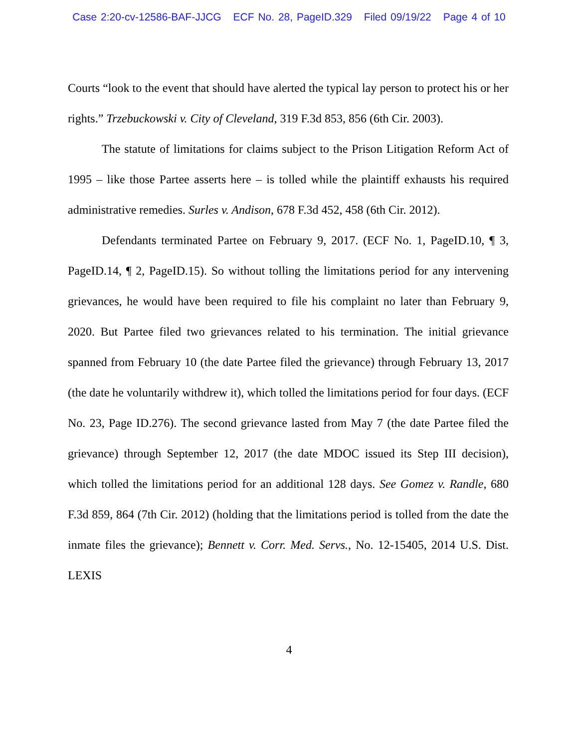Case 2:20-cv-12586-BAF-JJCG ECF No. 28, PageID.329 Filed 09/19/22 Page 4 of 10
Courts “look to the event that should have alerted the typical lay person to protect his or her rights.” Trzebuckowski v. City of Cleveland, 319 F.3d 853, 856 (6th Cir. 2003).
The statute of limitations for claims subject to the Prison Litigation Reform Act of 1995 – like those Partee asserts here – is tolled while the plaintiff exhausts his required administrative remedies. Surles v. Andison, 678 F.3d 452, 458 (6th Cir. 2012).
Defendants terminated Partee on February 9, 2017. (ECF No. 1, PageID.10, ¶ 3, PageID.14, ¶ 2, PageID.15). So without tolling the limitations period for any intervening grievances, he would have been required to file his complaint no later than February 9, 2020. But Partee filed two grievances related to his termination. The initial grievance spanned from February 10 (the date Partee filed the grievance) through February 13, 2017 (the date he voluntarily withdrew it), which tolled the limitations period for four days. (ECF No. 23, Page ID.276). The second grievance lasted from May 7 (the date Partee filed the grievance) through September 12, 2017 (the date MDOC issued its Step III decision), which tolled the limitations period for an additional 128 days. See Gomez v. Randle, 680 F.3d 859, 864 (7th Cir. 2012) (holding that the limitations period is tolled from the date the inmate files the grievance); Bennett v. Corr. Med. Servs., No. 12-15405, 2014 U.S. Dist. LEXIS
4